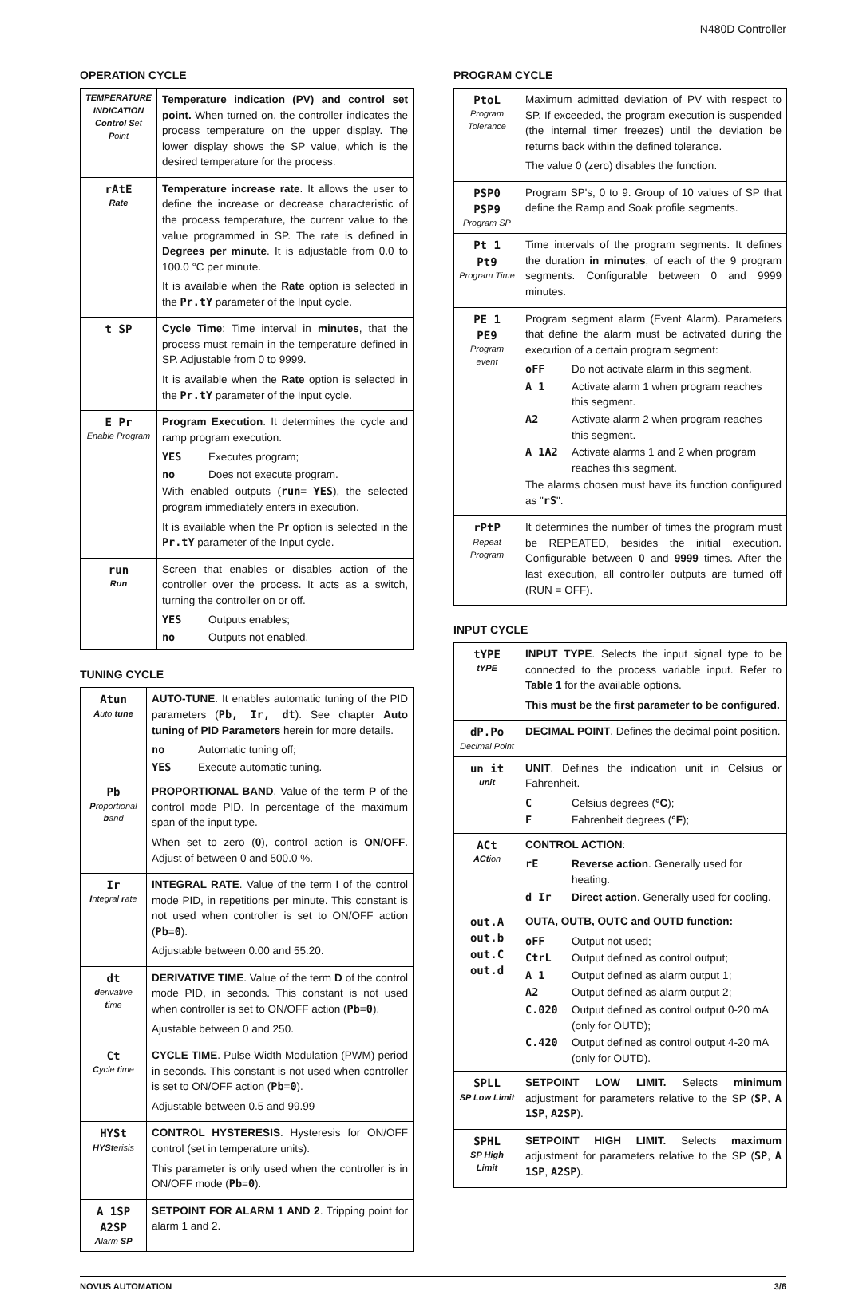N480D Controller
OPERATION CYCLE
| TEMPERATURE INDICATION Control S et P oint | Temperature indication (PV) and control set point. When turned on, the controller indicates the process temperature on the upper display. The lower display shows the SP value, which is the desired temperature for the process. |
| rAtE Rate | Temperature increase rate . It allows the user to define the increase or decrease characteristic of the process temperature, the current value to the value programmed in SP. The rate is defined in Degrees per minute . It is adjustable from 0.0 to 100.0 °C per minute. It is available when the Rate option is selected in the Pr.tY parameter of the Input cycle. |
| t SP | Cycle Time : Time interval in minutes , that the process must remain in the temperature defined in SP. Adjustable from 0 to 9999. It is available when the Rate option is selected in the Pr.tY parameter of the Input cycle. |
| E Pr Enable Program | Program Execution . It determines the cycle and ramp program execution. YES Executes program; no Does not execute program. With enabled outputs ( run = YES ), the selected program immediately enters in execution. It is available when the Pr option is selected in the Pr.tY parameter of the Input cycle. |
| run Run | Screen that enables or disables action of the controller over the process. It acts as a switch, turning the controller on or off. YES Outputs enables; no Outputs not enabled. |
TUNING CYCLE
| Atun A uto tune | AUTO-TUNE . It enables automatic tuning of the PID parameters ( Pb, Ir, dt ). See chapter Auto tuning of PID Parameters herein for more details. no Automatic tuning off; YES Execute automatic tuning. |
| Pb P roportional b and | PROPORTIONAL BAND . Value of the term P of the control mode PID. In percentage of the maximum span of the input type. When set to zero ( 0 ), control action is ON/OFF . Adjust of between 0 and 500.0 %. |
| Ir I ntegral r ate | INTEGRAL RATE . Value of the term I of the control mode PID, in repetitions per minute. This constant is not used when controller is set to ON/OFF action ( Pb = 0 ). Adjustable between 0.00 and 55.20. |
| dt d erivative t ime | DERIVATIVE TIME . Value of the term D of the control mode PID, in seconds. This constant is not used when controller is set to ON/OFF action ( Pb = 0 ). Ajustable between 0 and 250. |
| Ct C ycle t ime | CYCLE TIME . Pulse Width Modulation (PWM) period in seconds. This constant is not used when controller is set to ON/OFF action ( Pb = 0 ). Adjustable between 0.5 and 99.99 |
| HYSt HYSt erisis | CONTROL HYSTERESIS . Hysteresis for ON/OFF control (set in temperature units). This parameter is only used when the controller is in ON/OFF mode ( Pb = 0 ). |
| A 1SP A2SP A larm SP | SETPOINT FOR ALARM 1 AND 2 . Tripping point for alarm 1 and 2. |
PROGRAM CYCLE
| PtoL Program Tolerance | Maximum admitted deviation of PV with respect to SP. If exceeded, the program execution is suspended (the internal timer freezes) until the deviation be returns back within the defined tolerance. The value 0 (zero) disables the function. |
| PSP0 PSP9 Program SP | Program SP's, 0 to 9. Group of 10 values of SP that define the Ramp and Soak profile segments. |
| Pt 1 Pt9 Program Time | Time intervals of the program segments. It defines the duration in minutes , of each of the 9 program segments. Configurable between 0 and 9999 minutes. |
| PE 1 PE9 Program event | Program segment alarm (Event Alarm). Parameters that define the alarm must be activated during the execution of a certain program segment: oFF Do not activate alarm in this segment. A 1 Activate alarm 1 when program reaches this segment. A2 Activate alarm 2 when program reaches this segment. A 1A2 Activate alarms 1 and 2 when program reaches this segment. The alarms chosen must have its function configured as " rS ". |
| rPtP Repeat Program | It determines the number of times the program must be REPEATED, besides the initial execution. Configurable between 0 and 9999 times. After the last execution, all controller outputs are turned off (RUN = OFF). |
INPUT CYCLE
| tYPE tYPE | INPUT TYPE . Selects the input signal type to be connected to the process variable input. Refer to Table 1 for the available options. This must be the first parameter to be configured. |
| dP.Po Decimal Point | DECIMAL POINT . Defines the decimal point position. |
| un it unit | UNIT . Defines the indication unit in Celsius or Fahrenheit. C Celsius degrees ( °C ); F Fahrenheit degrees ( °F ); |
| ACt ACt ion | CONTROL ACTION : rE Reverse action . Generally used for heating. d Ir Direct action . Generally used for cooling. |
| out.A out.b out.C out.d | OUTA, OUTB, OUTC and OUTD function: oFF Output not used; CtrL Output defined as control output; A 1 Output defined as alarm output 1; A2 Output defined as alarm output 2; C.020 Output defined as control output 0-20 mA (only for OUTD); C.420 Output defined as control output 4-20 mA (only for OUTD). |
| SPLL SP Low Limit | SETPOINT LOW LIMIT. Selects minimum adjustment for parameters relative to the SP ( SP , A 1SP , A2SP ). |
| SPHL SP High Limit | SETPOINT HIGH LIMIT. Selects maximum adjustment for parameters relative to the SP ( SP , A 1SP , A2SP ). |
NOVUS AUTOMATION 3/6